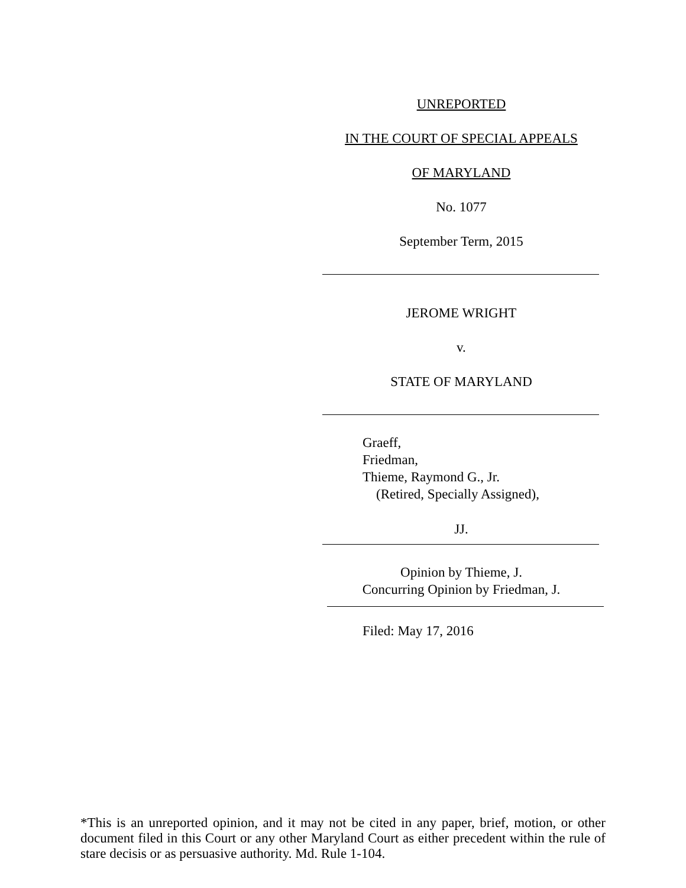UNREPORTED
IN THE COURT OF SPECIAL APPEALS
OF MARYLAND
No. 1077
September Term, 2015
JEROME WRIGHT
v.
STATE OF MARYLAND
Graeff,
Friedman,
Thieme, Raymond G., Jr.
(Retired, Specially Assigned),
JJ.
Opinion by Thieme, J.
Concurring Opinion by Friedman, J.
Filed: May 17, 2016
*This is an unreported opinion, and it may not be cited in any paper, brief, motion, or other document filed in this Court or any other Maryland Court as either precedent within the rule of stare decisis or as persuasive authority. Md. Rule 1-104.